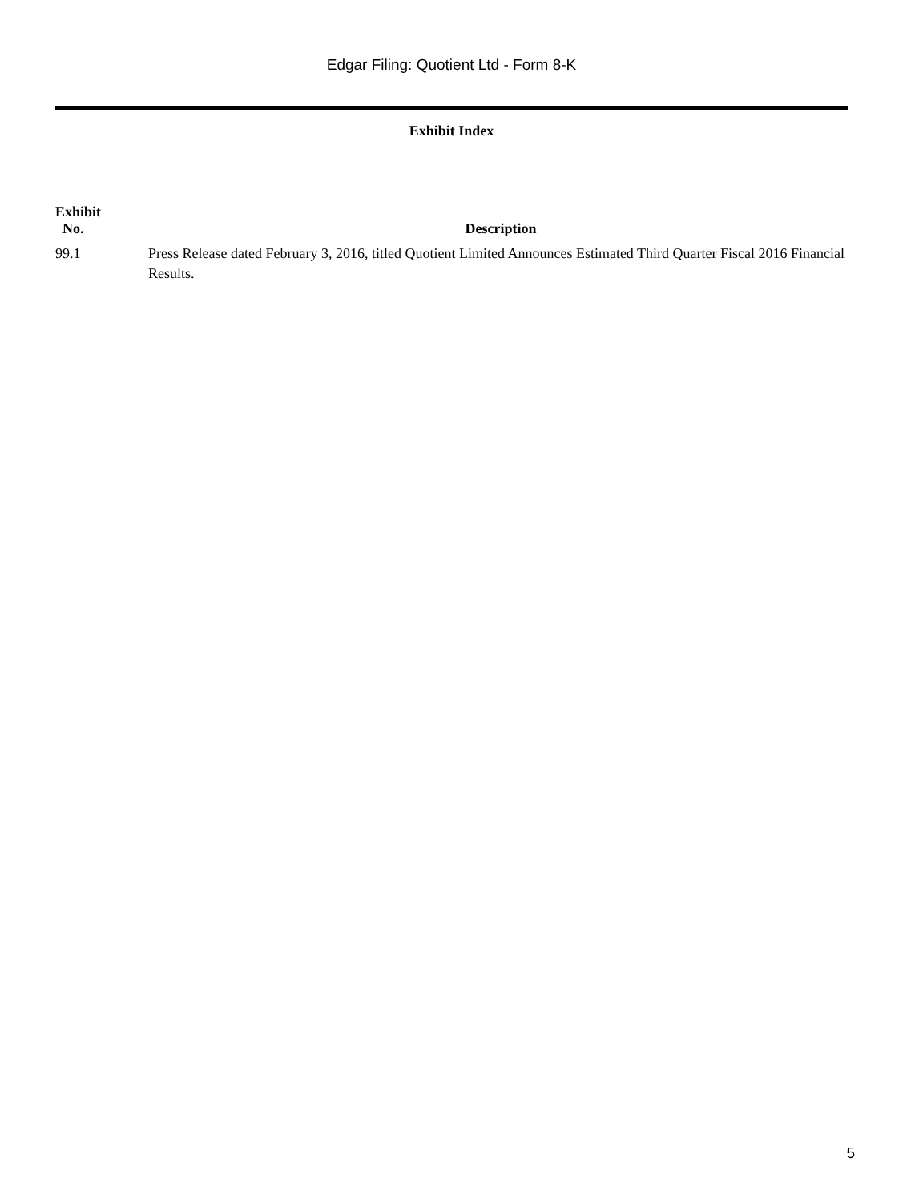Edgar Filing: Quotient Ltd - Form 8-K
Exhibit Index
| Exhibit No. | Description |
| --- | --- |
| 99.1 | Press Release dated February 3, 2016, titled Quotient Limited Announces Estimated Third Quarter Fiscal 2016 Financial Results. |
5